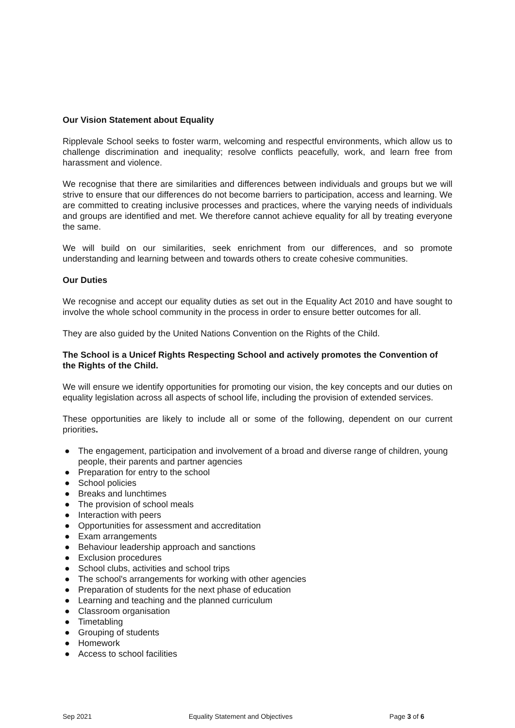Our Vision Statement about Equality
Ripplevale School seeks to foster warm, welcoming and respectful environments, which allow us to challenge discrimination and inequality; resolve conflicts peacefully, work, and learn free from harassment and violence.
We recognise that there are similarities and differences between individuals and groups but we will strive to ensure that our differences do not become barriers to participation, access and learning. We are committed to creating inclusive processes and practices, where the varying needs of individuals and groups are identified and met. We therefore cannot achieve equality for all by treating everyone the same.
We will build on our similarities, seek enrichment from our differences, and so promote understanding and learning between and towards others to create cohesive communities.
Our Duties
We recognise and accept our equality duties as set out in the Equality Act 2010 and have sought to involve the whole school community in the process in order to ensure better outcomes for all.
They are also guided by the United Nations Convention on the Rights of the Child.
The School is a Unicef Rights Respecting School and actively promotes the Convention of the Rights of the Child.
We will ensure we identify opportunities for promoting our vision, the key concepts and our duties on equality legislation across all aspects of school life, including the provision of extended services.
These opportunities are likely to include all or some of the following, dependent on our current priorities.
● The engagement, participation and involvement of a broad and diverse range of children, young people, their parents and partner agencies
● Preparation for entry to the school
● School policies
● Breaks and lunchtimes
● The provision of school meals
● Interaction with peers
● Opportunities for assessment and accreditation
● Exam arrangements
● Behaviour leadership approach and sanctions
● Exclusion procedures
● School clubs, activities and school trips
● The school's arrangements for working with other agencies
● Preparation of students for the next phase of education
● Learning and teaching and the planned curriculum
● Classroom organisation
● Timetabling
● Grouping of students
● Homework
● Access to school facilities
Sep 2021 Equality Statement and Objectives
Page 3 of 6